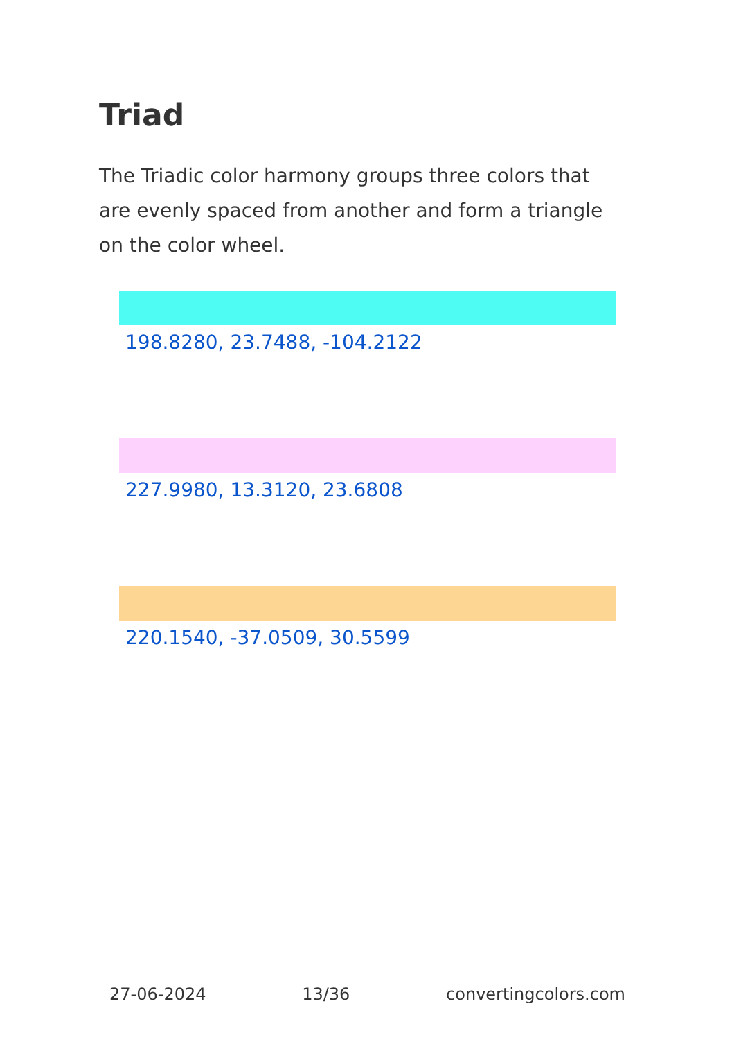Triad
The Triadic color harmony groups three colors that are evenly spaced from another and form a triangle on the color wheel.
198.8280, 23.7488, -104.2122
227.9980, 13.3120, 23.6808
220.1540, -37.0509, 30.5599
27-06-2024 13/36 convertingcolors.com